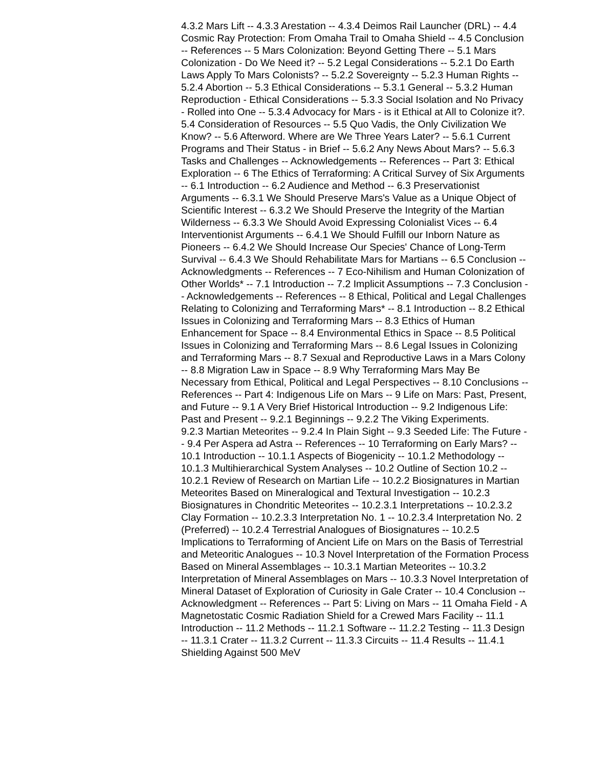4.3.2 Mars Lift -- 4.3.3 Arestation -- 4.3.4 Deimos Rail Launcher (DRL) -- 4.4 Cosmic Ray Protection: From Omaha Trail to Omaha Shield -- 4.5 Conclusion -- References -- 5 Mars Colonization: Beyond Getting There -- 5.1 Mars Colonization - Do We Need it? -- 5.2 Legal Considerations -- 5.2.1 Do Earth Laws Apply To Mars Colonists? -- 5.2.2 Sovereignty -- 5.2.3 Human Rights -- 5.2.4 Abortion -- 5.3 Ethical Considerations -- 5.3.1 General -- 5.3.2 Human Reproduction - Ethical Considerations -- 5.3.3 Social Isolation and No Privacy - Rolled into One -- 5.3.4 Advocacy for Mars - is it Ethical at All to Colonize it?.
5.4 Consideration of Resources -- 5.5 Quo Vadis, the Only Civilization We Know? -- 5.6 Afterword. Where are We Three Years Later? -- 5.6.1 Current Programs and Their Status - in Brief -- 5.6.2 Any News About Mars? -- 5.6.3 Tasks and Challenges -- Acknowledgements -- References -- Part 3: Ethical Exploration -- 6 The Ethics of Terraforming: A Critical Survey of Six Arguments -- 6.1 Introduction -- 6.2 Audience and Method -- 6.3 Preservationist Arguments -- 6.3.1 We Should Preserve Mars's Value as a Unique Object of Scientific Interest -- 6.3.2 We Should Preserve the Integrity of the Martian Wilderness -- 6.3.3 We Should Avoid Expressing Colonialist Vices -- 6.4 Interventionist Arguments -- 6.4.1 We Should Fulfill our Inborn Nature as Pioneers -- 6.4.2 We Should Increase Our Species' Chance of Long-Term Survival -- 6.4.3 We Should Rehabilitate Mars for Martians -- 6.5 Conclusion -- Acknowledgments -- References -- 7 Eco-Nihilism and Human Colonization of Other Worlds* -- 7.1 Introduction -- 7.2 Implicit Assumptions -- 7.3 Conclusion -- Acknowledgements -- References -- 8 Ethical, Political and Legal Challenges Relating to Colonizing and Terraforming Mars* -- 8.1 Introduction -- 8.2 Ethical Issues in Colonizing and Terraforming Mars -- 8.3 Ethics of Human Enhancement for Space -- 8.4 Environmental Ethics in Space -- 8.5 Political Issues in Colonizing and Terraforming Mars -- 8.6 Legal Issues in Colonizing and Terraforming Mars -- 8.7 Sexual and Reproductive Laws in a Mars Colony -- 8.8 Migration Law in Space -- 8.9 Why Terraforming Mars May Be Necessary from Ethical, Political and Legal Perspectives -- 8.10 Conclusions -- References -- Part 4: Indigenous Life on Mars -- 9 Life on Mars: Past, Present, and Future -- 9.1 A Very Brief Historical Introduction -- 9.2 Indigenous Life: Past and Present -- 9.2.1 Beginnings -- 9.2.2 The Viking Experiments.
9.2.3 Martian Meteorites -- 9.2.4 In Plain Sight -- 9.3 Seeded Life: The Future -- 9.4 Per Aspera ad Astra -- References -- 10 Terraforming on Early Mars? -- 10.1 Introduction -- 10.1.1 Aspects of Biogenicity -- 10.1.2 Methodology -- 10.1.3 Multihierarchical System Analyses -- 10.2 Outline of Section 10.2 -- 10.2.1 Review of Research on Martian Life -- 10.2.2 Biosignatures in Martian Meteorites Based on Mineralogical and Textural Investigation -- 10.2.3 Biosignatures in Chondritic Meteorites -- 10.2.3.1 Interpretations -- 10.2.3.2 Clay Formation -- 10.2.3.3 Interpretation No. 1 -- 10.2.3.4 Interpretation No. 2 (Preferred) -- 10.2.4 Terrestrial Analogues of Biosignatures -- 10.2.5 Implications to Terraforming of Ancient Life on Mars on the Basis of Terrestrial and Meteoritic Analogues -- 10.3 Novel Interpretation of the Formation Process Based on Mineral Assemblages -- 10.3.1 Martian Meteorites -- 10.3.2 Interpretation of Mineral Assemblages on Mars -- 10.3.3 Novel Interpretation of Mineral Dataset of Exploration of Curiosity in Gale Crater -- 10.4 Conclusion -- Acknowledgment -- References -- Part 5: Living on Mars -- 11 Omaha Field - A Magnetostatic Cosmic Radiation Shield for a Crewed Mars Facility -- 11.1 Introduction -- 11.2 Methods -- 11.2.1 Software -- 11.2.2 Testing -- 11.3 Design -- 11.3.1 Crater -- 11.3.2 Current -- 11.3.3 Circuits -- 11.4 Results -- 11.4.1 Shielding Against 500 MeV